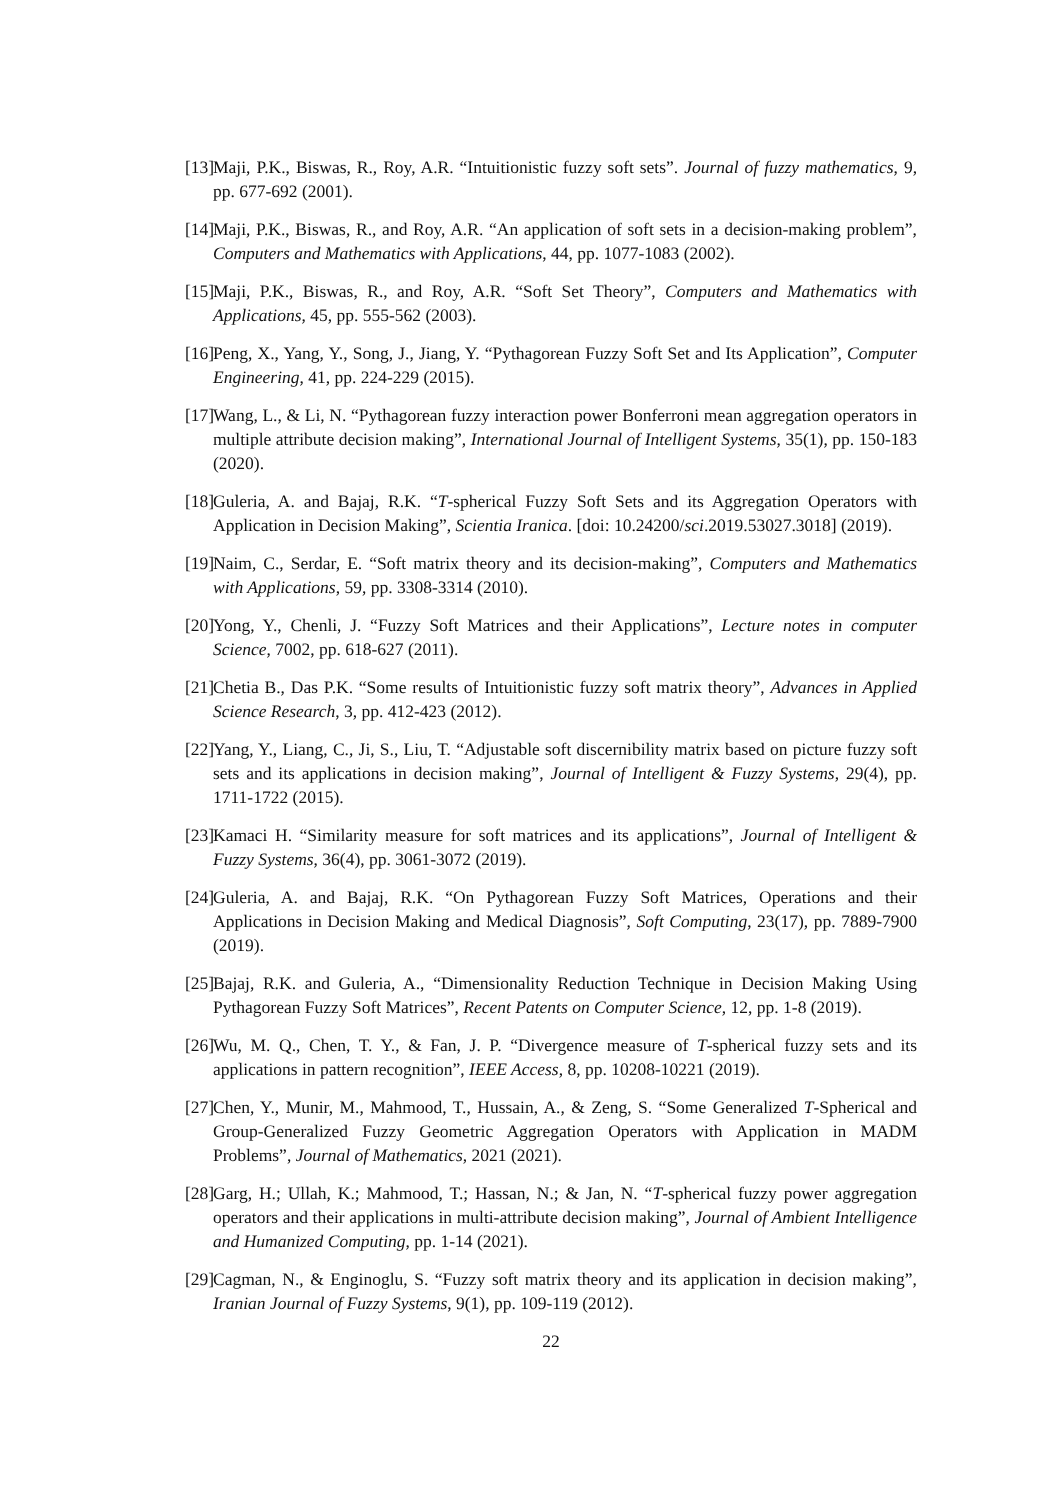[13] Maji, P.K., Biswas, R., Roy, A.R. “Intuitionistic fuzzy soft sets”. Journal of fuzzy mathematics, 9, pp. 677-692 (2001).
[14] Maji, P.K., Biswas, R., and Roy, A.R. “An application of soft sets in a decision-making problem”, Computers and Mathematics with Applications, 44, pp. 1077-1083 (2002).
[15] Maji, P.K., Biswas, R., and Roy, A.R. “Soft Set Theory”, Computers and Mathematics with Applications, 45, pp. 555-562 (2003).
[16] Peng, X., Yang, Y., Song, J., Jiang, Y. “Pythagorean Fuzzy Soft Set and Its Application”, Computer Engineering, 41, pp. 224-229 (2015).
[17] Wang, L., & Li, N. “Pythagorean fuzzy interaction power Bonferroni mean aggregation operators in multiple attribute decision making”, International Journal of Intelligent Systems, 35(1), pp. 150-183 (2020).
[18] Guleria, A. and Bajaj, R.K. “T-spherical Fuzzy Soft Sets and its Aggregation Operators with Application in Decision Making”, Scientia Iranica. [doi: 10.24200/sci.2019.53027.3018] (2019).
[19] Naim, C., Serdar, E. “Soft matrix theory and its decision-making”, Computers and Mathematics with Applications, 59, pp. 3308-3314 (2010).
[20] Yong, Y., Chenli, J. “Fuzzy Soft Matrices and their Applications”, Lecture notes in computer Science, 7002, pp. 618-627 (2011).
[21] Chetia B., Das P.K. “Some results of Intuitionistic fuzzy soft matrix theory”, Advances in Applied Science Research, 3, pp. 412-423 (2012).
[22] Yang, Y., Liang, C., Ji, S., Liu, T. “Adjustable soft discernibility matrix based on picture fuzzy soft sets and its applications in decision making”, Journal of Intelligent & Fuzzy Systems, 29(4), pp. 1711-1722 (2015).
[23] Kamaci H. “Similarity measure for soft matrices and its applications”, Journal of Intelligent & Fuzzy Systems, 36(4), pp. 3061-3072 (2019).
[24] Guleria, A. and Bajaj, R.K. “On Pythagorean Fuzzy Soft Matrices, Operations and their Applications in Decision Making and Medical Diagnosis”, Soft Computing, 23(17), pp. 7889-7900 (2019).
[25] Bajaj, R.K. and Guleria, A., “Dimensionality Reduction Technique in Decision Making Using Pythagorean Fuzzy Soft Matrices”, Recent Patents on Computer Science, 12, pp. 1-8 (2019).
[26] Wu, M. Q., Chen, T. Y., & Fan, J. P. “Divergence measure of T-spherical fuzzy sets and its applications in pattern recognition”, IEEE Access, 8, pp. 10208-10221 (2019).
[27] Chen, Y., Munir, M., Mahmood, T., Hussain, A., & Zeng, S. “Some Generalized T-Spherical and Group-Generalized Fuzzy Geometric Aggregation Operators with Application in MADM Problems”, Journal of Mathematics, 2021 (2021).
[28] Garg, H.; Ullah, K.; Mahmood, T.; Hassan, N.; & Jan, N. “T-spherical fuzzy power aggregation operators and their applications in multi-attribute decision making”, Journal of Ambient Intelligence and Humanized Computing, pp. 1-14 (2021).
[29] Cagman, N., & Enginoglu, S. “Fuzzy soft matrix theory and its application in decision making”, Iranian Journal of Fuzzy Systems, 9(1), pp. 109-119 (2012).
22